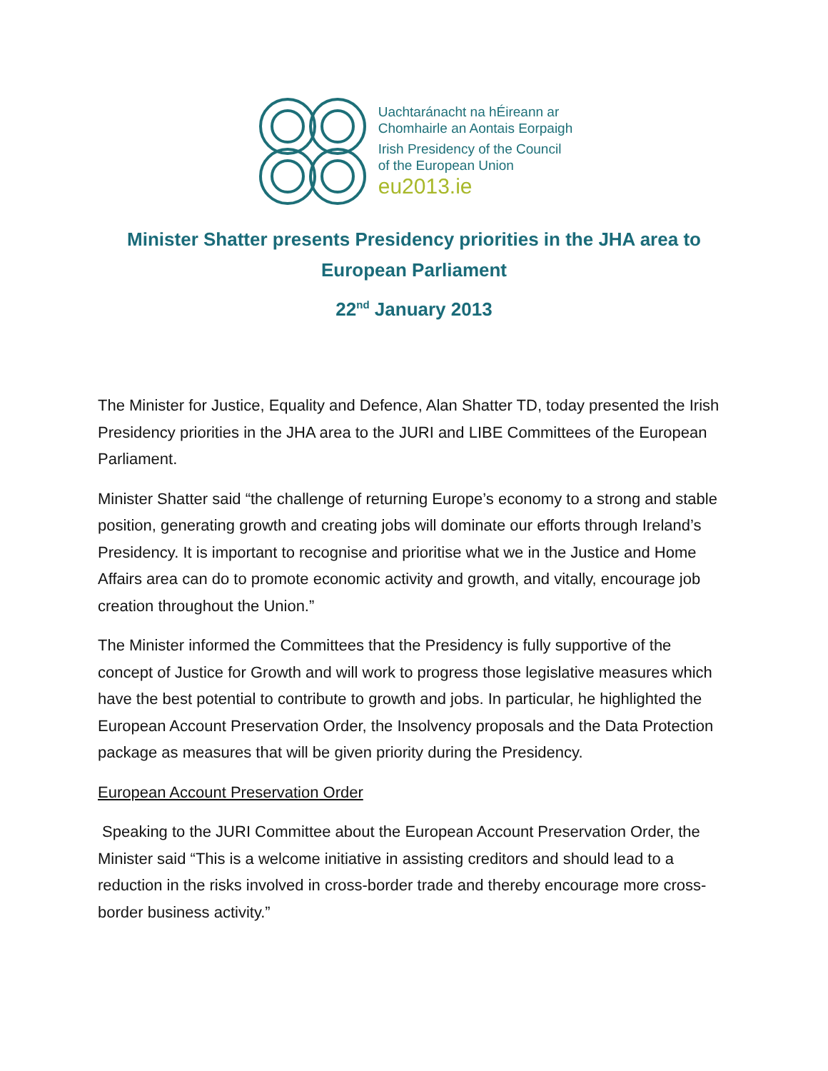Uachtaránacht na hÉireann ar
Chomhairle an Aontais Eorpaigh
Irish Presidency of the Council
of the European Union
eu2013.ie
Minister Shatter presents Presidency priorities in the JHA area to European Parliament
22<sup>nd</sup> January 2013
The Minister for Justice, Equality and Defence, Alan Shatter TD, today presented the Irish Presidency priorities in the JHA area to the JURI and LIBE Committees of the European Parliament.
Minister Shatter said “the challenge of returning Europe’s economy to a strong and stable position, generating growth and creating jobs will dominate our efforts through Ireland’s Presidency. It is important to recognise and prioritise what we in the Justice and Home Affairs area can do to promote economic activity and growth, and vitally, encourage job creation throughout the Union.”
The Minister informed the Committees that the Presidency is fully supportive of the concept of Justice for Growth and will work to progress those legislative measures which have the best potential to contribute to growth and jobs. In particular, he highlighted the European Account Preservation Order, the Insolvency proposals and the Data Protection package as measures that will be given priority during the Presidency.
European Account Preservation Order
Speaking to the JURI Committee about the European Account Preservation Order, the Minister said “This is a welcome initiative in assisting creditors and should lead to a reduction in the risks involved in cross-border trade and thereby encourage more cross-border business activity.”